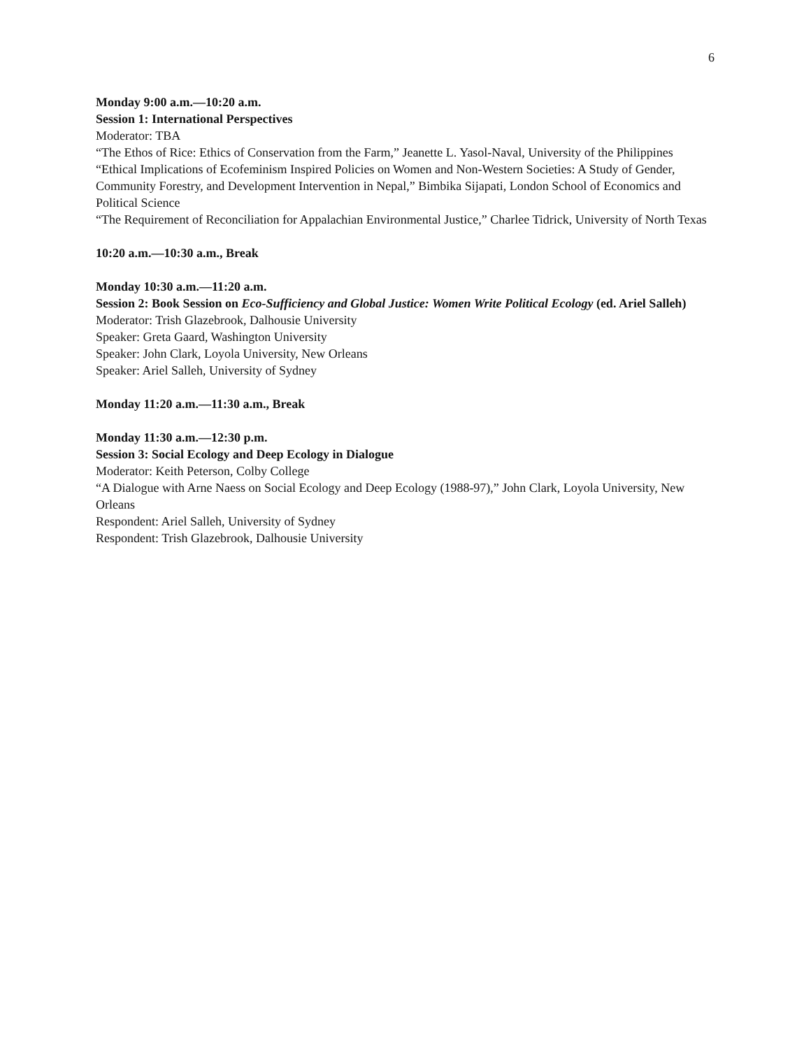6
Monday 9:00 a.m.—10:20 a.m.
Session 1: International Perspectives
Moderator: TBA
“The Ethos of Rice: Ethics of Conservation from the Farm,” Jeanette L. Yasol-Naval, University of the Philippines
“Ethical Implications of Ecofeminism Inspired Policies on Women and Non-Western Societies: A Study of Gender, Community Forestry, and Development Intervention in Nepal,” Bimbika Sijapati, London School of Economics and Political Science
“The Requirement of Reconciliation for Appalachian Environmental Justice,” Charlee Tidrick, University of North Texas
10:20 a.m.—10:30 a.m., Break
Monday 10:30 a.m.—11:20 a.m.
Session 2: Book Session on Eco-Sufficiency and Global Justice: Women Write Political Ecology (ed. Ariel Salleh)
Moderator: Trish Glazebrook, Dalhousie University
Speaker: Greta Gaard, Washington University
Speaker: John Clark, Loyola University, New Orleans
Speaker: Ariel Salleh, University of Sydney
Monday 11:20 a.m.—11:30 a.m., Break
Monday 11:30 a.m.—12:30 p.m.
Session 3: Social Ecology and Deep Ecology in Dialogue
Moderator: Keith Peterson, Colby College
“A Dialogue with Arne Naess on Social Ecology and Deep Ecology (1988-97),” John Clark, Loyola University, New Orleans
Respondent: Ariel Salleh, University of Sydney
Respondent: Trish Glazebrook, Dalhousie University